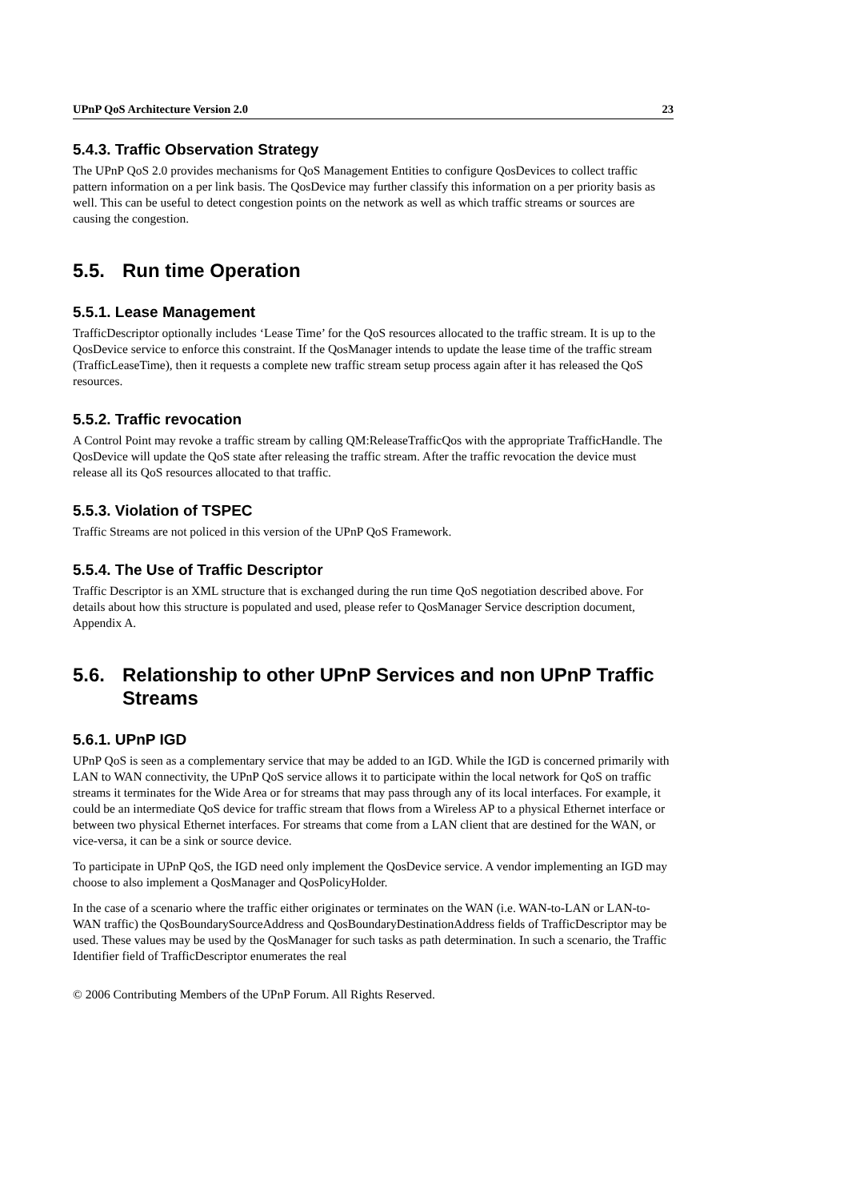UPnP QoS Architecture Version 2.0 23
5.4.3. Traffic Observation Strategy
The UPnP QoS 2.0 provides mechanisms for QoS Management Entities to configure QosDevices to collect traffic pattern information on a per link basis. The QosDevice may further classify this information on a per priority basis as well. This can be useful to detect congestion points on the network as well as which traffic streams or sources are causing the congestion.
5.5. Run time Operation
5.5.1. Lease Management
TrafficDescriptor optionally includes ‘Lease Time’ for the QoS resources allocated to the traffic stream. It is up to the QosDevice service to enforce this constraint. If the QosManager intends to update the lease time of the traffic stream (TrafficLeaseTime), then it requests a complete new traffic stream setup process again after it has released the QoS resources.
5.5.2. Traffic revocation
A Control Point may revoke a traffic stream by calling QM:ReleaseTrafficQos with the appropriate TrafficHandle. The QosDevice will update the QoS state after releasing the traffic stream. After the traffic revocation the device must release all its QoS resources allocated to that traffic.
5.5.3. Violation of TSPEC
Traffic Streams are not policed in this version of the UPnP QoS Framework.
5.5.4. The Use of Traffic Descriptor
Traffic Descriptor is an XML structure that is exchanged during the run time QoS negotiation described above. For details about how this structure is populated and used, please refer to QosManager Service description document, Appendix A.
5.6. Relationship to other UPnP Services and non UPnP Traffic Streams
5.6.1. UPnP IGD
UPnP QoS is seen as a complementary service that may be added to an IGD. While the IGD is concerned primarily with LAN to WAN connectivity, the UPnP QoS service allows it to participate within the local network for QoS on traffic streams it terminates for the Wide Area or for streams that may pass through any of its local interfaces. For example, it could be an intermediate QoS device for traffic stream that flows from a Wireless AP to a physical Ethernet interface or between two physical Ethernet interfaces. For streams that come from a LAN client that are destined for the WAN, or vice-versa, it can be a sink or source device.
To participate in UPnP QoS, the IGD need only implement the QosDevice service. A vendor implementing an IGD may choose to also implement a QosManager and QosPolicyHolder.
In the case of a scenario where the traffic either originates or terminates on the WAN (i.e. WAN-to-LAN or LAN-to-WAN traffic) the QosBoundarySourceAddress and QosBoundaryDestinationAddress fields of TrafficDescriptor may be used. These values may be used by the QosManager for such tasks as path determination. In such a scenario, the Traffic Identifier field of TrafficDescriptor enumerates the real
© 2006 Contributing Members of the UPnP Forum. All Rights Reserved.